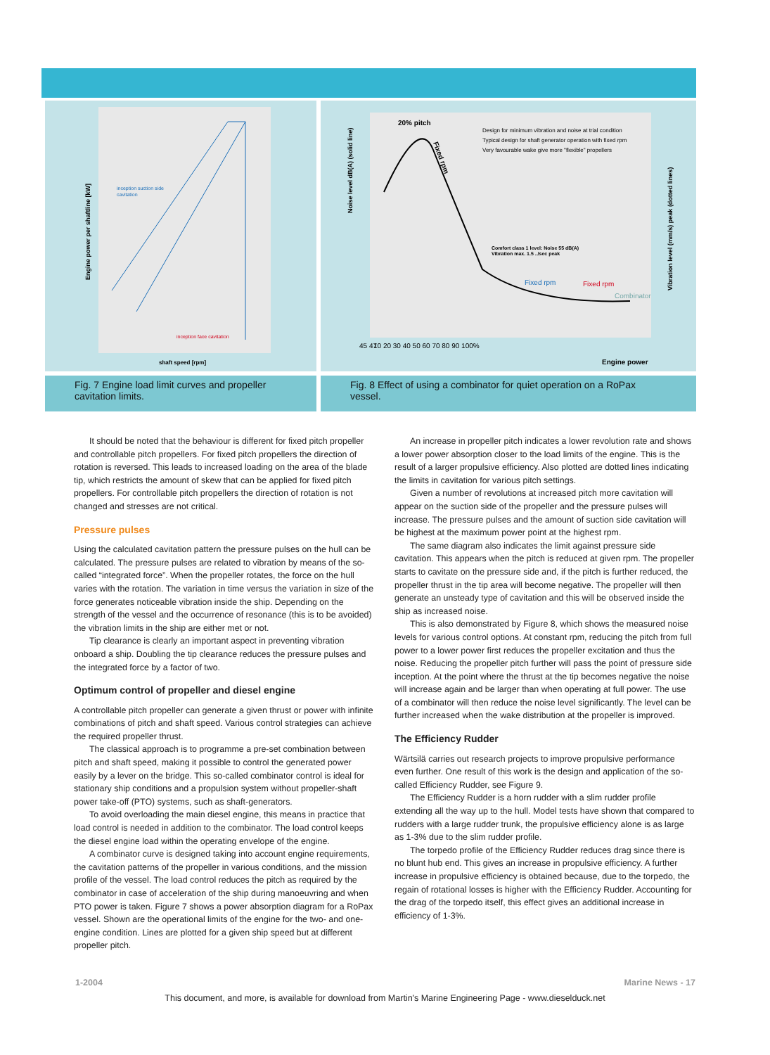Engine power per shaftline [kW]
inception suction side
cavitation
inception face cavitation
shaft speed [rpm]
Noise level dB(A) (solid line)
Vibration level (mm/s) peak (dotted lines)
20% pitch
Design for minimum vibration and noise at trial condition
Typical design for shaft generator operation with fixed rpm
Very favourable wake give more "flexible" propellers
Comfort class 1 level: Noise 55 dB(A)
Vibration max. 1.5 ../sec peak
Fixed rpm
Fixed rpm
Combinator
Fixed rpm
45 47
10 20 30 40 50 60 70 80 90 100%
Engine power
Fig. 7 Engine load limit curves and propeller cavitation limits.
Fig. 8 Effect of using a combinator for quiet operation on a RoPax vessel.
It should be noted that the behaviour is different for fixed pitch propeller and controllable pitch propellers. For fixed pitch propellers the direction of rotation is reversed. This leads to increased loading on the area of the blade tip, which restricts the amount of skew that can be applied for fixed pitch propellers. For controllable pitch propellers the direction of rotation is not changed and stresses are not critical.
Pressure pulses
Using the calculated cavitation pattern the pressure pulses on the hull can be calculated. The pressure pulses are related to vibration by means of the so-called “integrated force”. When the propeller rotates, the force on the hull varies with the rotation. The variation in time versus the variation in size of the force generates noticeable vibration inside the ship. Depending on the strength of the vessel and the occurrence of resonance (this is to be avoided) the vibration limits in the ship are either met or not.
Tip clearance is clearly an important aspect in preventing vibration onboard a ship. Doubling the tip clearance reduces the pressure pulses and the integrated force by a factor of two.
Optimum control of propeller and diesel engine
A controllable pitch propeller can generate a given thrust or power with infinite combinations of pitch and shaft speed. Various control strategies can achieve the required propeller thrust.
The classical approach is to programme a pre-set combination between pitch and shaft speed, making it possible to control the generated power easily by a lever on the bridge. This so-called combinator control is ideal for stationary ship conditions and a propulsion system without propeller-shaft power take-off (PTO) systems, such as shaft-generators.
To avoid overloading the main diesel engine, this means in practice that load control is needed in addition to the combinator. The load control keeps the diesel engine load within the operating envelope of the engine.
A combinator curve is designed taking into account engine requirements, the cavitation patterns of the propeller in various conditions, and the mission profile of the vessel. The load control reduces the pitch as required by the combinator in case of acceleration of the ship during manoeuvring and when PTO power is taken. Figure 7 shows a power absorption diagram for a RoPax vessel. Shown are the operational limits of the engine for the two- and one-engine condition. Lines are plotted for a given ship speed but at different propeller pitch.
An increase in propeller pitch indicates a lower revolution rate and shows a lower power absorption closer to the load limits of the engine. This is the result of a larger propulsive efficiency. Also plotted are dotted lines indicating the limits in cavitation for various pitch settings.
Given a number of revolutions at increased pitch more cavitation will appear on the suction side of the propeller and the pressure pulses will increase. The pressure pulses and the amount of suction side cavitation will be highest at the maximum power point at the highest rpm.
The same diagram also indicates the limit against pressure side cavitation. This appears when the pitch is reduced at given rpm. The propeller starts to cavitate on the pressure side and, if the pitch is further reduced, the propeller thrust in the tip area will become negative. The propeller will then generate an unsteady type of cavitation and this will be observed inside the ship as increased noise.
This is also demonstrated by Figure 8, which shows the measured noise levels for various control options. At constant rpm, reducing the pitch from full power to a lower power first reduces the propeller excitation and thus the noise. Reducing the propeller pitch further will pass the point of pressure side inception. At the point where the thrust at the tip becomes negative the noise will increase again and be larger than when operating at full power. The use of a combinator will then reduce the noise level significantly. The level can be further increased when the wake distribution at the propeller is improved.
The Efficiency Rudder
Wärtsilä carries out research projects to improve propulsive performance even further. One result of this work is the design and application of the so-called Efficiency Rudder, see Figure 9.
The Efficiency Rudder is a horn rudder with a slim rudder profile extending all the way up to the hull. Model tests have shown that compared to rudders with a large rudder trunk, the propulsive efficiency alone is as large as 1-3% due to the slim rudder profile.
The torpedo profile of the Efficiency Rudder reduces drag since there is no blunt hub end. This gives an increase in propulsive efficiency. A further increase in propulsive efficiency is obtained because, due to the torpedo, the regain of rotational losses is higher with the Efficiency Rudder. Accounting for the drag of the torpedo itself, this effect gives an additional increase in efficiency of 1-3%.
1-2004 Marine News - 17
This document, and more, is available for download from Martin's Marine Engineering Page - www.dieselduck.net